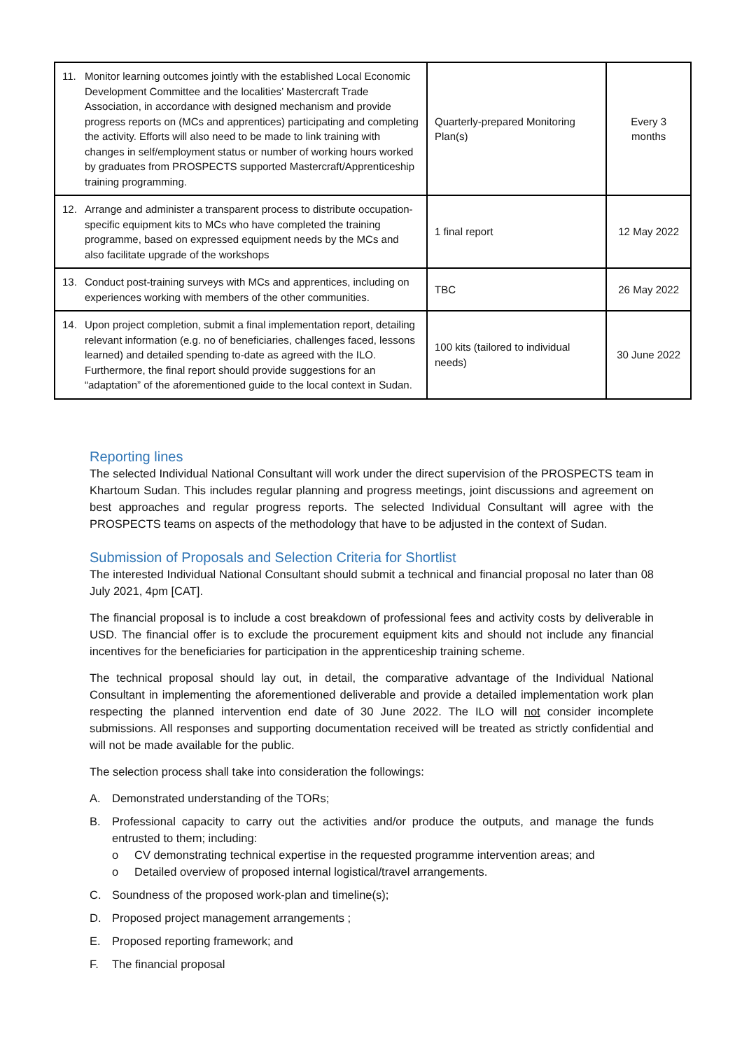| 11. Monitor learning outcomes jointly with the established Local Economic Development Committee and the localities’ Mastercraft Trade Association, in accordance with designed mechanism and provide progress reports on (MCs and apprentices) participating and completing the activity. Efforts will also need to be made to link training with changes in self/employment status or number of working hours worked by graduates from PROSPECTS supported Mastercraft/Apprenticeship training programming. | Quarterly-prepared Monitoring Plan(s) | Every 3 months |
| 12. Arrange and administer a transparent process to distribute occupation-specific equipment kits to MCs who have completed the training programme, based on expressed equipment needs by the MCs and also facilitate upgrade of the workshops | 1 final report | 12 May 2022 |
| 13. Conduct post-training surveys with MCs and apprentices, including on experiences working with members of the other communities. | TBC | 26 May 2022 |
| 14. Upon project completion, submit a final implementation report, detailing relevant information (e.g. no of beneficiaries, challenges faced, lessons learned) and detailed spending to-date as agreed with the ILO. Furthermore, the final report should provide suggestions for an “adaptation” of the aforementioned guide to the local context in Sudan. | 100 kits (tailored to individual needs) | 30 June 2022 |
Reporting lines
The selected Individual National Consultant will work under the direct supervision of the PROSPECTS team in Khartoum Sudan. This includes regular planning and progress meetings, joint discussions and agreement on best approaches and regular progress reports. The selected Individual Consultant will agree with the PROSPECTS teams on aspects of the methodology that have to be adjusted in the context of Sudan.
Submission of Proposals and Selection Criteria for Shortlist
The interested Individual National Consultant should submit a technical and financial proposal no later than 08 July 2021, 4pm [CAT].
The financial proposal is to include a cost breakdown of professional fees and activity costs by deliverable in USD. The financial offer is to exclude the procurement equipment kits and should not include any financial incentives for the beneficiaries for participation in the apprenticeship training scheme.
The technical proposal should lay out, in detail, the comparative advantage of the Individual National Consultant in implementing the aforementioned deliverable and provide a detailed implementation work plan respecting the planned intervention end date of 30 June 2022. The ILO will not consider incomplete submissions. All responses and supporting documentation received will be treated as strictly confidential and will not be made available for the public.
The selection process shall take into consideration the followings:
A. Demonstrated understanding of the TORs;
B. Professional capacity to carry out the activities and/or produce the outputs, and manage the funds entrusted to them; including:
o CV demonstrating technical expertise in the requested programme intervention areas; and
o Detailed overview of proposed internal logistical/travel arrangements.
C. Soundness of the proposed work-plan and timeline(s);
D. Proposed project management arrangements ;
E. Proposed reporting framework; and
F. The financial proposal